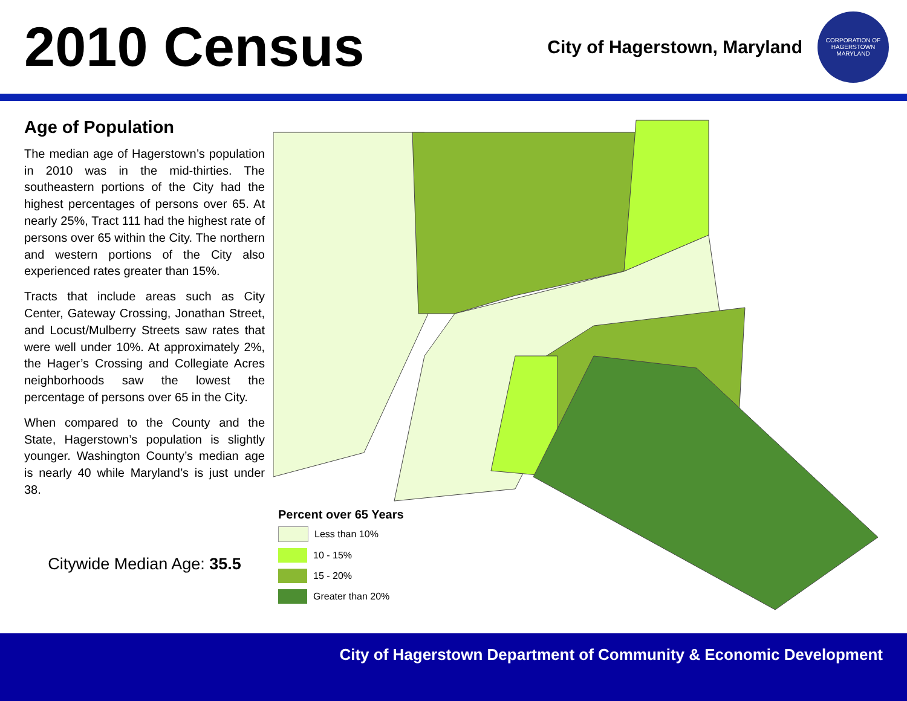2010 Census
City of Hagerstown, Maryland
CORPORATION OF HAGERSTOWN MARYLAND
Age of Population
The median age of Hagerstown’s population in 2010 was in the mid-thirties. The southeastern portions of the City had the highest percentages of persons over 65. At nearly 25%, Tract 111 had the highest rate of persons over 65 within the City. The northern and western portions of the City also experienced rates greater than 15%.
Tracts that include areas such as City Center, Gateway Crossing, Jonathan Street, and Locust/Mulberry Streets saw rates that were well under 10%. At approximately 2%, the Hager’s Crossing and Collegiate Acres neighborhoods saw the lowest the percentage of persons over 65 in the City.
When compared to the County and the State, Hagerstown’s population is slightly younger. Washington County’s median age is nearly 40 while Maryland’s is just under 38.
Citywide Median Age: 35.5
Percent over 65 Years
Less than 10%
10 - 15%
15 - 20%
Greater than 20%
City of Hagerstown Department of Community & Economic Development